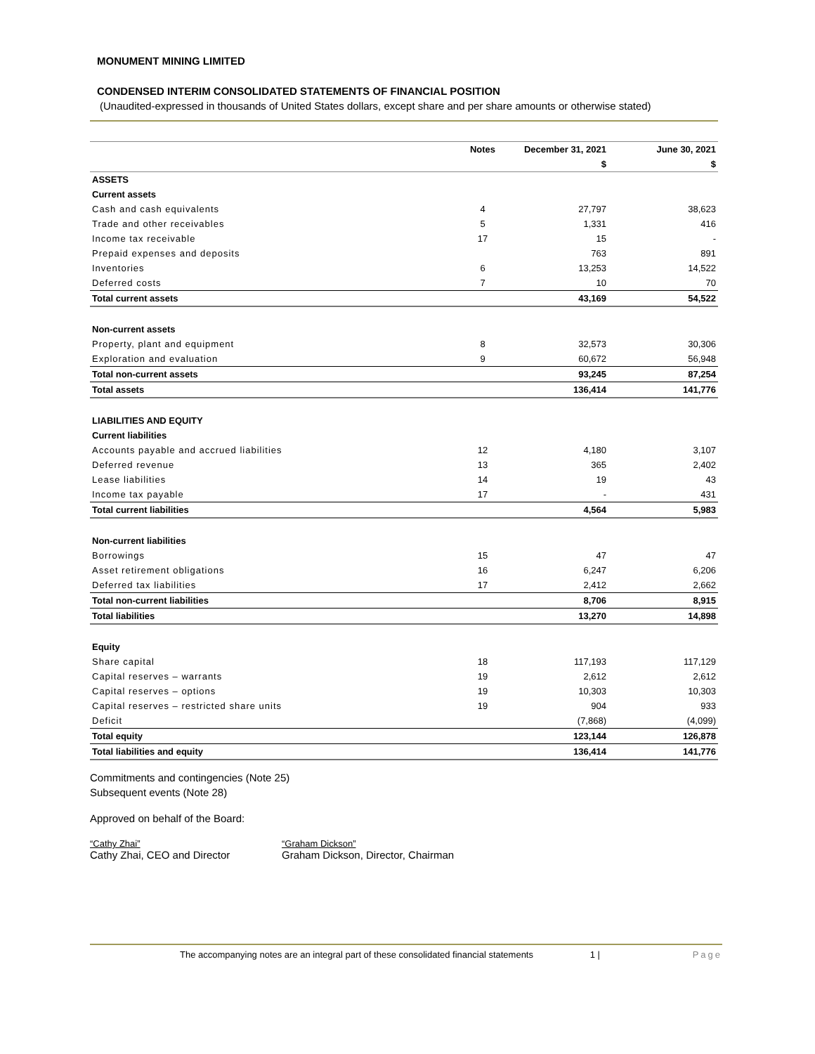MONUMENT MINING LIMITED
CONDENSED INTERIM CONSOLIDATED STATEMENTS OF FINANCIAL POSITION
(Unaudited-expressed in thousands of United States dollars, except share and per share amounts or otherwise stated)
| | Notes | December 31, 2021 | June 30, 2021 |
| --- | --- | --- | --- |
| | | $ | $ |
| ASSETS | | | |
| Current assets | | | |
| Cash and cash equivalents | 4 | 27,797 | 38,623 |
| Trade and other receivables | 5 | 1,331 | 416 |
| Income tax receivable | 17 | 15 | - |
| Prepaid expenses and deposits | | 763 | 891 |
| Inventories | 6 | 13,253 | 14,522 |
| Deferred costs | 7 | 10 | 70 |
| Total current assets | | 43,169 | 54,522 |
| Non-current assets | | | |
| Property, plant and equipment | 8 | 32,573 | 30,306 |
| Exploration and evaluation | 9 | 60,672 | 56,948 |
| Total non-current assets | | 93,245 | 87,254 |
| Total assets | | 136,414 | 141,776 |
| LIABILITIES AND EQUITY | | | |
| Current liabilities | | | |
| Accounts payable and accrued liabilities | 12 | 4,180 | 3,107 |
| Deferred revenue | 13 | 365 | 2,402 |
| Lease liabilities | 14 | 19 | 43 |
| Income tax payable | 17 | - | 431 |
| Total current liabilities | | 4,564 | 5,983 |
| Non-current liabilities | | | |
| Borrowings | 15 | 47 | 47 |
| Asset retirement obligations | 16 | 6,247 | 6,206 |
| Deferred tax liabilities | 17 | 2,412 | 2,662 |
| Total non-current liabilities | | 8,706 | 8,915 |
| Total liabilities | | 13,270 | 14,898 |
| Equity | | | |
| Share capital | 18 | 117,193 | 117,129 |
| Capital reserves – warrants | 19 | 2,612 | 2,612 |
| Capital reserves – options | 19 | 10,303 | 10,303 |
| Capital reserves – restricted share units | 19 | 904 | 933 |
| Deficit | | (7,868) | (4,099) |
| Total equity | | 123,144 | 126,878 |
| Total liabilities and equity | | 136,414 | 141,776 |
Commitments and contingencies (Note 25)
Subsequent events (Note 28)
Approved on behalf of the Board:
“Cathy Zhai”
Cathy Zhai, CEO and Director
“Graham Dickson”
Graham Dickson, Director, Chairman
The accompanying notes are an integral part of these consolidated financial statements 1 | Page